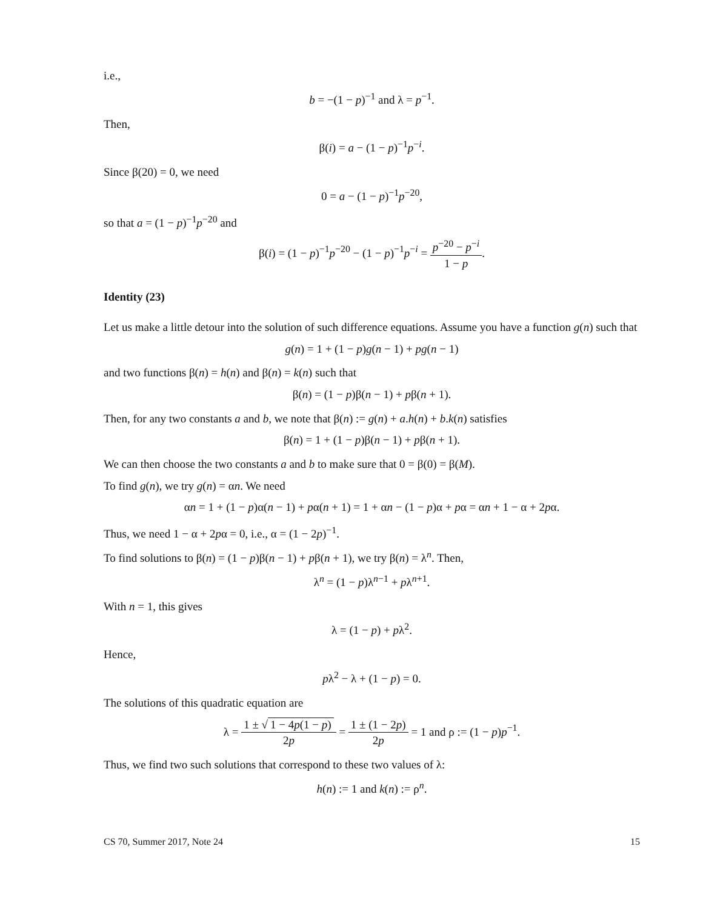i.e.,
b = −(1 − p)<sup>−1</sup> and λ = p<sup>−1</sup>.
Then,
β(i) = a − (1 − p)<sup>−1</sup>p<sup>−i</sup>.
Since β(20) = 0, we need
0 = a − (1 − p)<sup>−1</sup>p<sup>−20</sup>,
so that a = (1 − p)<sup>−1</sup>p<sup>−20</sup> and
β(i) = (1 − p)<sup>−1</sup>p<sup>−20</sup> − (1 − p)<sup>−1</sup>p<sup>−i</sup> = p<sup>−20</sup> − p<sup>−i</sup> 1 − p.
Identity (23)
Let us make a little detour into the solution of such difference equations. Assume you have a function g(n) such that
g(n) = 1 + (1 − p)g(n − 1) + pg(n − 1)
and two functions β(n) = h(n) and β(n) = k(n) such that
β(n) = (1 − p)β(n − 1) + pβ(n + 1).
Then, for any two constants a and b, we note that β(n) := g(n) + a.h(n) + b.k(n) satisfies
β(n) = 1 + (1 − p)β(n − 1) + pβ(n + 1).
We can then choose the two constants a and b to make sure that 0 = β(0) = β(M).
To find g(n), we try g(n) = αn. We need
αn = 1 + (1 − p)α(n − 1) + pα(n + 1) = 1 + αn − (1 − p)α + pα = αn + 1 − α + 2pα.
Thus, we need 1 − α + 2pα = 0, i.e., α = (1 − 2p)<sup>−1</sup>.
To find solutions to β(n) = (1 − p)β(n − 1) + pβ(n + 1), we try β(n) = λ<sup>n</sup>. Then,
λ<sup>n</sup> = (1 − p)λ<sup>n−1</sup> + pλ<sup>n+1</sup>.
With n = 1, this gives
λ = (1 − p) + pλ<sup>2</sup>.
Hence,
pλ<sup>2</sup> − λ + (1 − p) = 0.
The solutions of this quadratic equation are
λ = 1 ± √ 1 − 4p(1 − p) 2p = 1 ± (1 − 2p) 2p = 1 and ρ := (1 − p)p<sup>−1</sup>.
Thus, we find two such solutions that correspond to these two values of λ:
h(n) := 1 and k(n) := ρ<sup>n</sup>.
CS 70, Summer 2017, Note 24 15